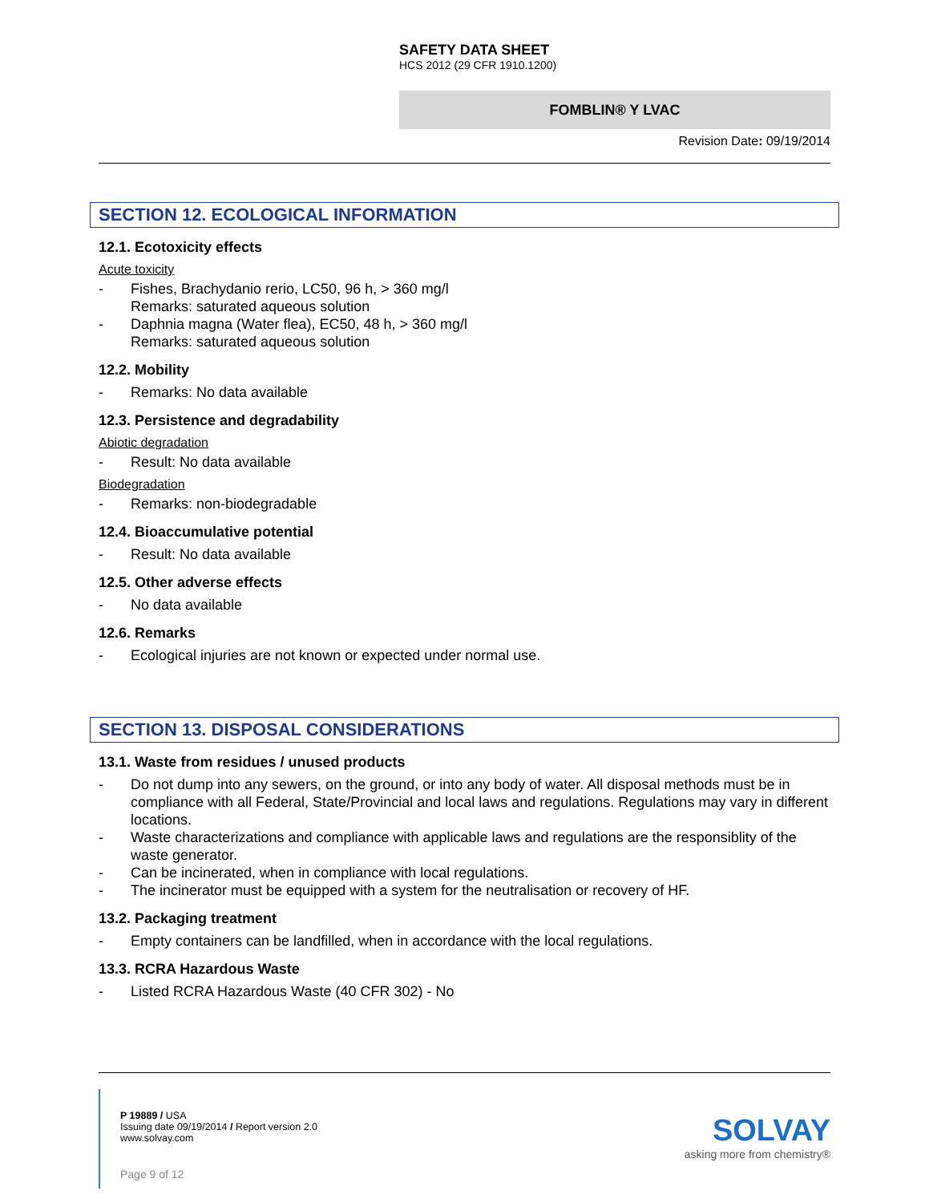SAFETY DATA SHEET
HCS 2012 (29 CFR 1910.1200)
FOMBLIN® Y LVAC
Revision Date: 09/19/2014
SECTION 12. ECOLOGICAL INFORMATION
12.1. Ecotoxicity effects
Acute toxicity
- Fishes, Brachydanio rerio, LC50, 96 h, > 360 mg/l
Remarks: saturated aqueous solution
- Daphnia magna (Water flea), EC50, 48 h, > 360 mg/l
Remarks: saturated aqueous solution
12.2. Mobility
- Remarks: No data available
12.3. Persistence and degradability
Abiotic degradation
- Result: No data available
Biodegradation
- Remarks: non-biodegradable
12.4. Bioaccumulative potential
- Result: No data available
12.5. Other adverse effects
- No data available
12.6. Remarks
- Ecological injuries are not known or expected under normal use.
SECTION 13. DISPOSAL CONSIDERATIONS
13.1. Waste from residues / unused products
- Do not dump into any sewers, on the ground, or into any body of water. All disposal methods must be in compliance with all Federal, State/Provincial and local laws and regulations. Regulations may vary in different locations.
- Waste characterizations and compliance with applicable laws and regulations are the responsiblity of the waste generator.
- Can be incinerated, when in compliance with local regulations.
- The incinerator must be equipped with a system for the neutralisation or recovery of HF.
13.2. Packaging treatment
- Empty containers can be landfilled, when in accordance with the local regulations.
13.3. RCRA Hazardous Waste
- Listed RCRA Hazardous Waste (40 CFR 302) - No
P 19889 / USA
Issuing date 09/19/2014 / Report version 2.0
www.solvay.com
Page 9 of 12
SOLVAY
asking more from chemistry®